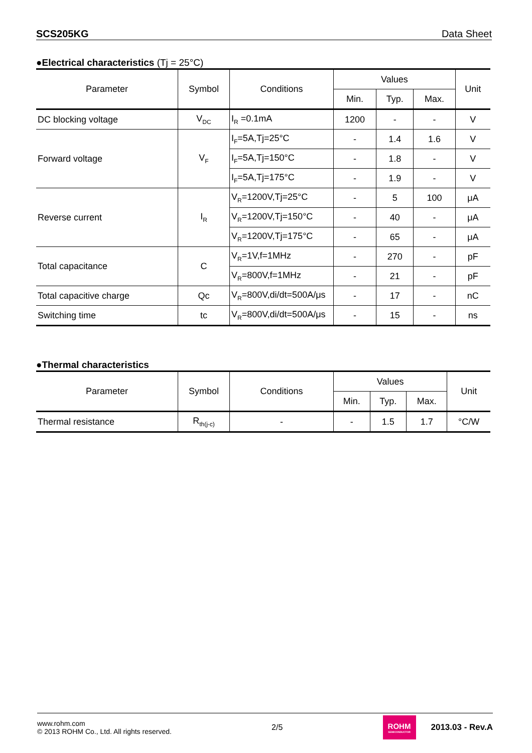SCS205KG Data Sheet
●Electrical characteristics (Tj = 25°C)
| Parameter | Symbol | Conditions | Values | | | Unit |
| --- | --- | --- | --- | --- | --- | --- |
| | | | Min. | Typ. | Max. | |
| DC blocking voltage | V<sub>DC</sub> | I<sub>R</sub> =0.1mA | 1200 | - | - | V |
| Forward voltage | V<sub>F</sub> | I<sub>F</sub>=5A,Tj=25°C | - | 1.4 | 1.6 | V |
| | | I<sub>F</sub>=5A,Tj=150°C | - | 1.8 | - | V |
| | | I<sub>F</sub>=5A,Tj=175°C | - | 1.9 | - | V |
| Reverse current | I<sub>R</sub> | V<sub>R</sub>=1200V,Tj=25°C | - | 5 | 100 | μA |
| | | V<sub>R</sub>=1200V,Tj=150°C | - | 40 | - | μA |
| | | V<sub>R</sub>=1200V,Tj=175°C | - | 65 | - | μA |
| Total capacitance | C | V<sub>R</sub>=1V,f=1MHz | - | 270 | - | pF |
| | | V<sub>R</sub>=800V,f=1MHz | - | 21 | - | pF |
| Total capacitive charge | Qc | V<sub>R</sub>=800V,di/dt=500A/μs | - | 17 | - | nC |
| Switching time | tc | V<sub>R</sub>=800V,di/dt=500A/μs | - | 15 | - | ns |
●Thermal characteristics
| Parameter | Symbol | Conditions | Values | | | Unit |
| --- | --- | --- | --- | --- | --- | --- |
| | | | Min. | Typ. | Max. | |
| Thermal resistance | R<sub>th(j-c)</sub> | - | - | 1.5 | 1.7 | °C/W |
www.rohm.com
© 2013 ROHM Co., Ltd. All rights reserved.
2/5
ROHM
SEMICONDUCTOR
2013.03 - Rev.A